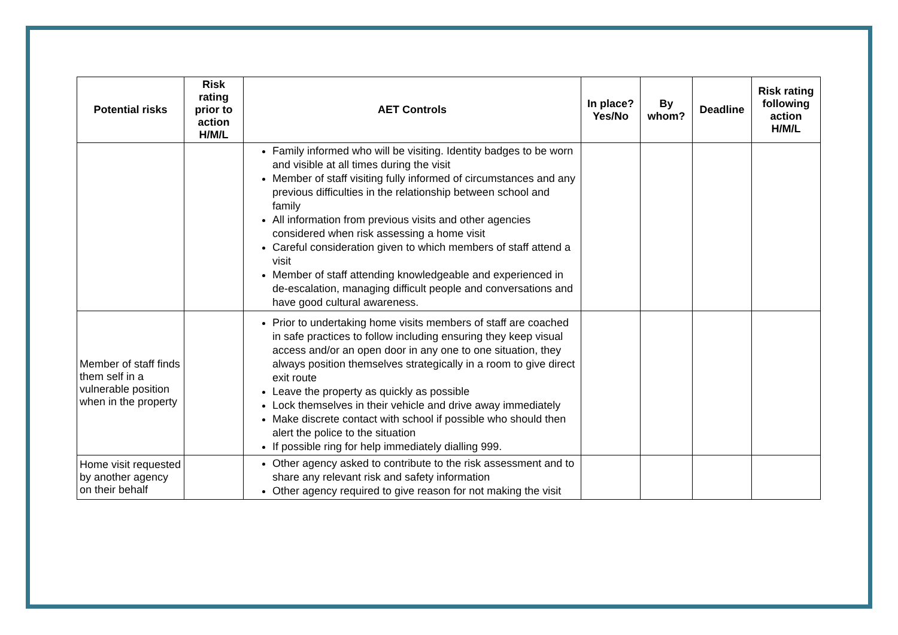| Potential risks | Risk rating prior to action H/M/L | AET Controls | In place? Yes/No | By whom? | Deadline | Risk rating following action H/M/L |
| --- | --- | --- | --- | --- | --- | --- |
| | | Family informed who will be visiting. Identity badges to be worn and visible at all times during the visit Member of staff visiting fully informed of circumstances and any previous difficulties in the relationship between school and family All information from previous visits and other agencies considered when risk assessing a home visit Careful consideration given to which members of staff attend a visit Member of staff attending knowledgeable and experienced in de-escalation, managing difficult people and conversations and have good cultural awareness. | | | | |
| Member of staff finds them self in a vulnerable position when in the property | | Prior to undertaking home visits members of staff are coached in safe practices to follow including ensuring they keep visual access and/or an open door in any one to one situation, they always position themselves strategically in a room to give direct exit route Leave the property as quickly as possible Lock themselves in their vehicle and drive away immediately Make discrete contact with school if possible who should then alert the police to the situation If possible ring for help immediately dialling 999. | | | | |
| Home visit requested by another agency on their behalf | | Other agency asked to contribute to the risk assessment and to share any relevant risk and safety information Other agency required to give reason for not making the visit | | | | |